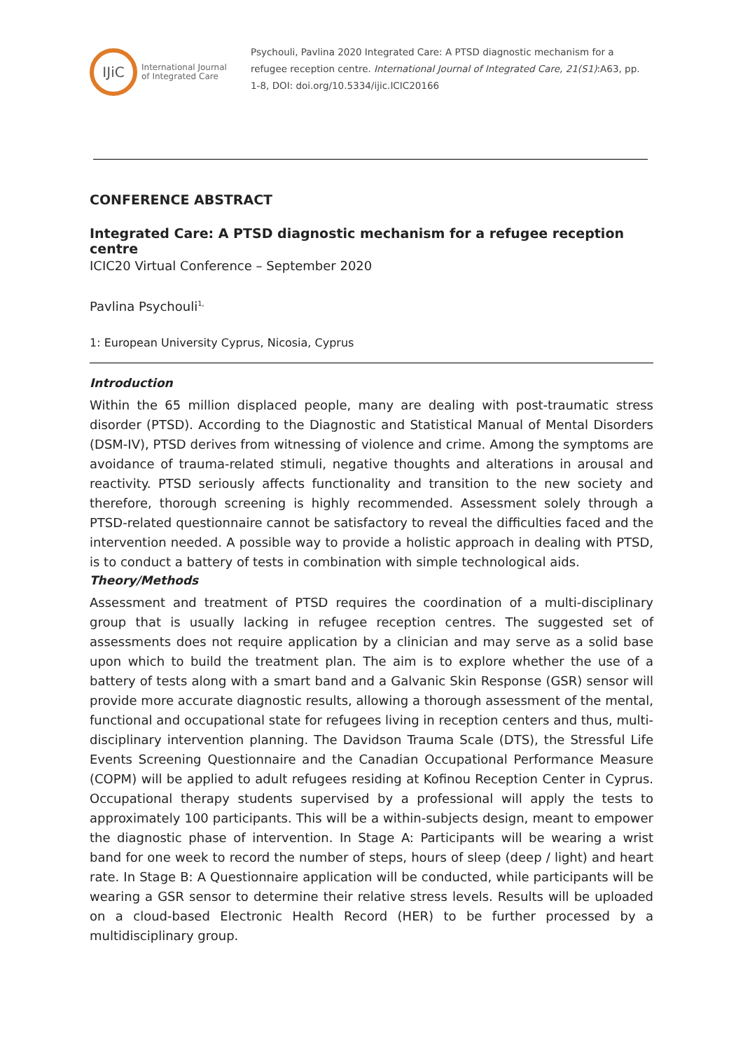IJiC
International Journal
of Integrated Care
Psychouli, Pavlina 2020 Integrated Care: A PTSD diagnostic mechanism for a refugee reception centre. International Journal of Integrated Care, 21(S1):A63, pp. 1-8, DOI: doi.org/10.5334/ijic.ICIC20166
CONFERENCE ABSTRACT
Integrated Care: A PTSD diagnostic mechanism for a refugee reception centre
ICIC20 Virtual Conference – September 2020
Pavlina Psychouli<sup>1,</sup>
1: European University Cyprus, Nicosia, Cyprus
Introduction
Within the 65 million displaced people, many are dealing with post-traumatic stress disorder (PTSD). According to the Diagnostic and Statistical Manual of Mental Disorders (DSM-IV), PTSD derives from witnessing of violence and crime. Among the symptoms are avoidance of trauma-related stimuli, negative thoughts and alterations in arousal and reactivity. PTSD seriously affects functionality and transition to the new society and therefore, thorough screening is highly recommended. Assessment solely through a PTSD-related questionnaire cannot be satisfactory to reveal the difficulties faced and the intervention needed. A possible way to provide a holistic approach in dealing with PTSD, is to conduct a battery of tests in combination with simple technological aids.
Theory/Methods
Assessment and treatment of PTSD requires the coordination of a multi-disciplinary group that is usually lacking in refugee reception centres. The suggested set of assessments does not require application by a clinician and may serve as a solid base upon which to build the treatment plan. The aim is to explore whether the use of a battery of tests along with a smart band and a Galvanic Skin Response (GSR) sensor will provide more accurate diagnostic results, allowing a thorough assessment of the mental, functional and occupational state for refugees living in reception centers and thus, multi-disciplinary intervention planning. The Davidson Trauma Scale (DTS), the Stressful Life Events Screening Questionnaire and the Canadian Occupational Performance Measure (COPM) will be applied to adult refugees residing at Kofinou Reception Center in Cyprus. Occupational therapy students supervised by a professional will apply the tests to approximately 100 participants. This will be a within-subjects design, meant to empower the diagnostic phase of intervention. In Stage A: Participants will be wearing a wrist band for one week to record the number of steps, hours of sleep (deep / light) and heart rate. In Stage B: A Questionnaire application will be conducted, while participants will be wearing a GSR sensor to determine their relative stress levels. Results will be uploaded on a cloud-based Electronic Health Record (HER) to be further processed by a multidisciplinary group.